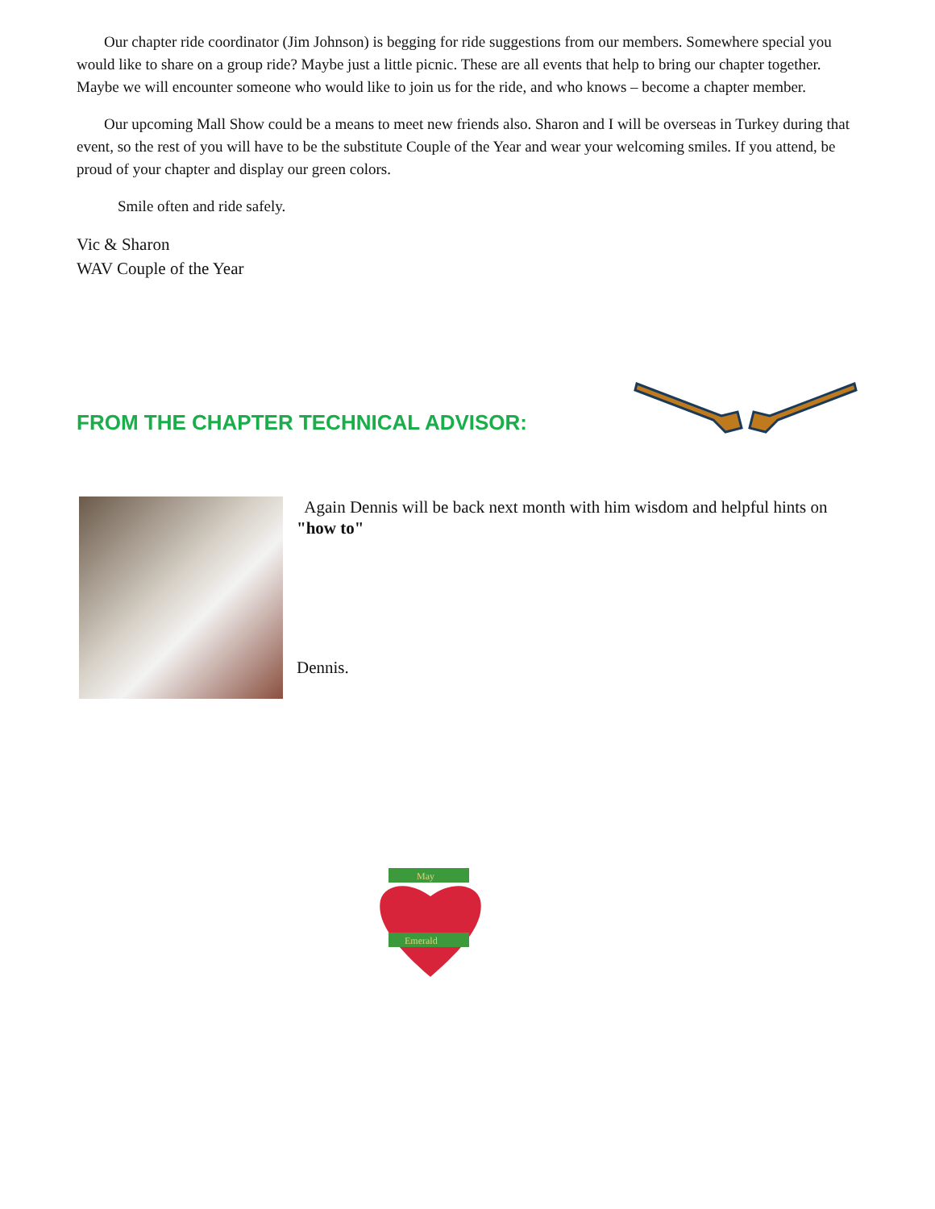Our chapter ride coordinator (Jim Johnson) is begging for ride suggestions from our members. Somewhere special you would like to share on a group ride? Maybe just a little picnic. These are all events that help to bring our chapter together. Maybe we will encounter someone who would like to join us for the ride, and who knows – become a chapter member.
Our upcoming Mall Show could be a means to meet new friends also. Sharon and I will be overseas in Turkey during that event, so the rest of you will have to be the substitute Couple of the Year and wear your welcoming smiles. If you attend, be proud of your chapter and display our green colors.
Smile often and ride safely.
Vic & Sharon
WAV Couple of the Year
FROM THE CHAPTER TECHNICAL ADVISOR:
Again Dennis will be back next month with him wisdom and helpful hints on "how to"
Dennis.
May
Emerald